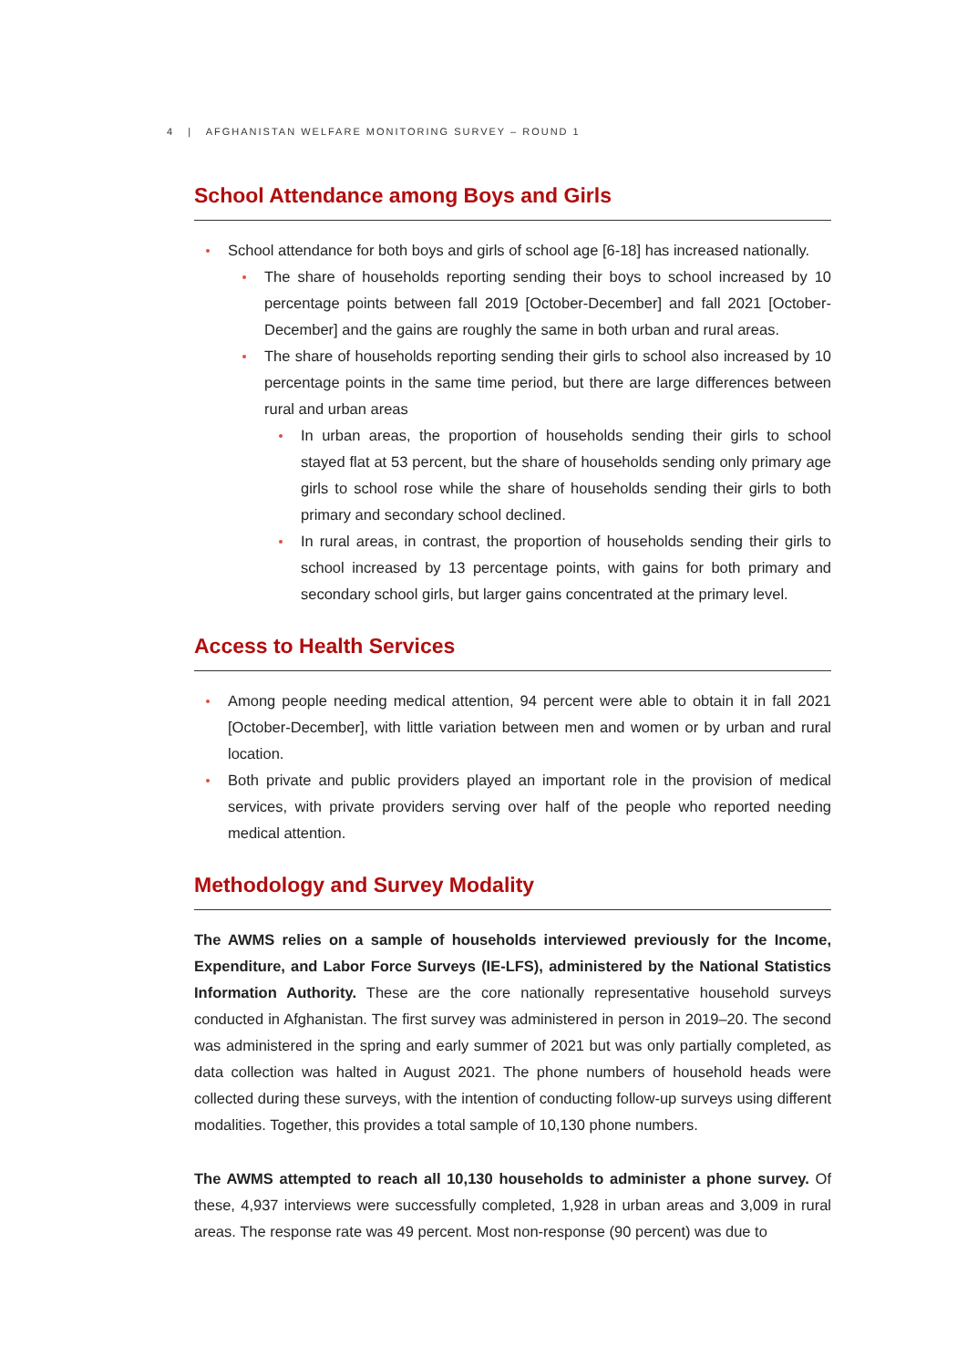4 | AFGHANISTAN WELFARE MONITORING SURVEY – ROUND 1
School Attendance among Boys and Girls
School attendance for both boys and girls of school age [6-18] has increased nationally.
The share of households reporting sending their boys to school increased by 10 percentage points between fall 2019 [October-December] and fall 2021 [October-December] and the gains are roughly the same in both urban and rural areas.
The share of households reporting sending their girls to school also increased by 10 percentage points in the same time period, but there are large differences between rural and urban areas
In urban areas, the proportion of households sending their girls to school stayed flat at 53 percent, but the share of households sending only primary age girls to school rose while the share of households sending their girls to both primary and secondary school declined.
In rural areas, in contrast, the proportion of households sending their girls to school increased by 13 percentage points, with gains for both primary and secondary school girls, but larger gains concentrated at the primary level.
Access to Health Services
Among people needing medical attention, 94 percent were able to obtain it in fall 2021 [October-December], with little variation between men and women or by urban and rural location.
Both private and public providers played an important role in the provision of medical services, with private providers serving over half of the people who reported needing medical attention.
Methodology and Survey Modality
The AWMS relies on a sample of households interviewed previously for the Income, Expenditure, and Labor Force Surveys (IE-LFS), administered by the National Statistics Information Authority. These are the core nationally representative household surveys conducted in Afghanistan. The first survey was administered in person in 2019–20. The second was administered in the spring and early summer of 2021 but was only partially completed, as data collection was halted in August 2021. The phone numbers of household heads were collected during these surveys, with the intention of conducting follow-up surveys using different modalities. Together, this provides a total sample of 10,130 phone numbers.
The AWMS attempted to reach all 10,130 households to administer a phone survey. Of these, 4,937 interviews were successfully completed, 1,928 in urban areas and 3,009 in rural areas. The response rate was 49 percent. Most non-response (90 percent) was due to